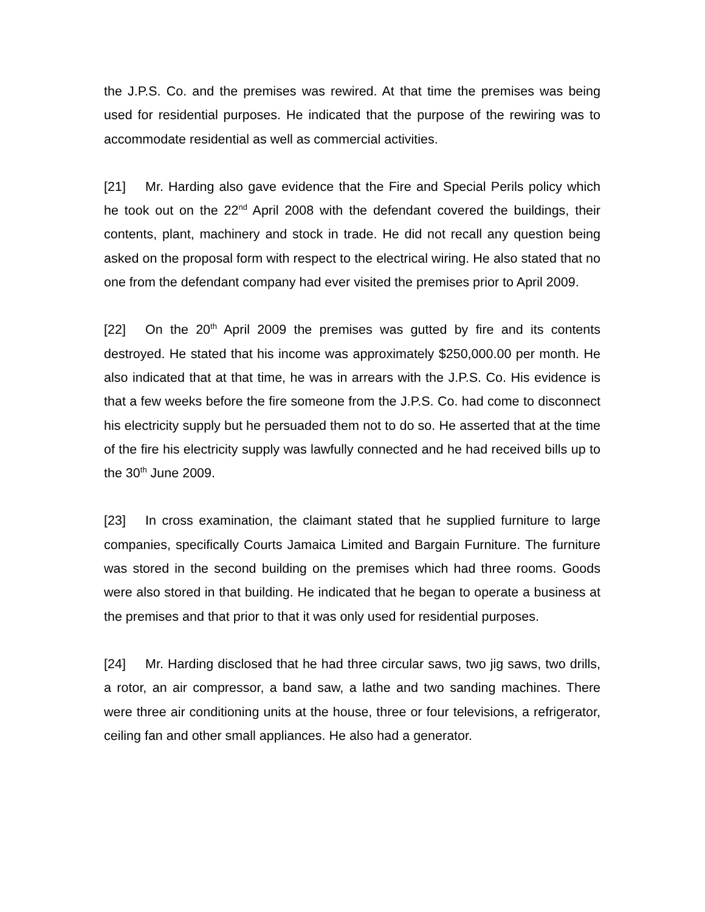the J.P.S. Co. and the premises was rewired. At that time the premises was being used for residential purposes. He indicated that the purpose of the rewiring was to accommodate residential as well as commercial activities.
[21] Mr. Harding also gave evidence that the Fire and Special Perils policy which he took out on the 22<sup>nd</sup> April 2008 with the defendant covered the buildings, their contents, plant, machinery and stock in trade. He did not recall any question being asked on the proposal form with respect to the electrical wiring. He also stated that no one from the defendant company had ever visited the premises prior to April 2009.
[22] On the 20<sup>th</sup> April 2009 the premises was gutted by fire and its contents destroyed. He stated that his income was approximately $250,000.00 per month. He also indicated that at that time, he was in arrears with the J.P.S. Co. His evidence is that a few weeks before the fire someone from the J.P.S. Co. had come to disconnect his electricity supply but he persuaded them not to do so. He asserted that at the time of the fire his electricity supply was lawfully connected and he had received bills up to the 30<sup>th</sup> June 2009.
[23] In cross examination, the claimant stated that he supplied furniture to large companies, specifically Courts Jamaica Limited and Bargain Furniture. The furniture was stored in the second building on the premises which had three rooms. Goods were also stored in that building. He indicated that he began to operate a business at the premises and that prior to that it was only used for residential purposes.
[24] Mr. Harding disclosed that he had three circular saws, two jig saws, two drills, a rotor, an air compressor, a band saw, a lathe and two sanding machines. There were three air conditioning units at the house, three or four televisions, a refrigerator, ceiling fan and other small appliances. He also had a generator.